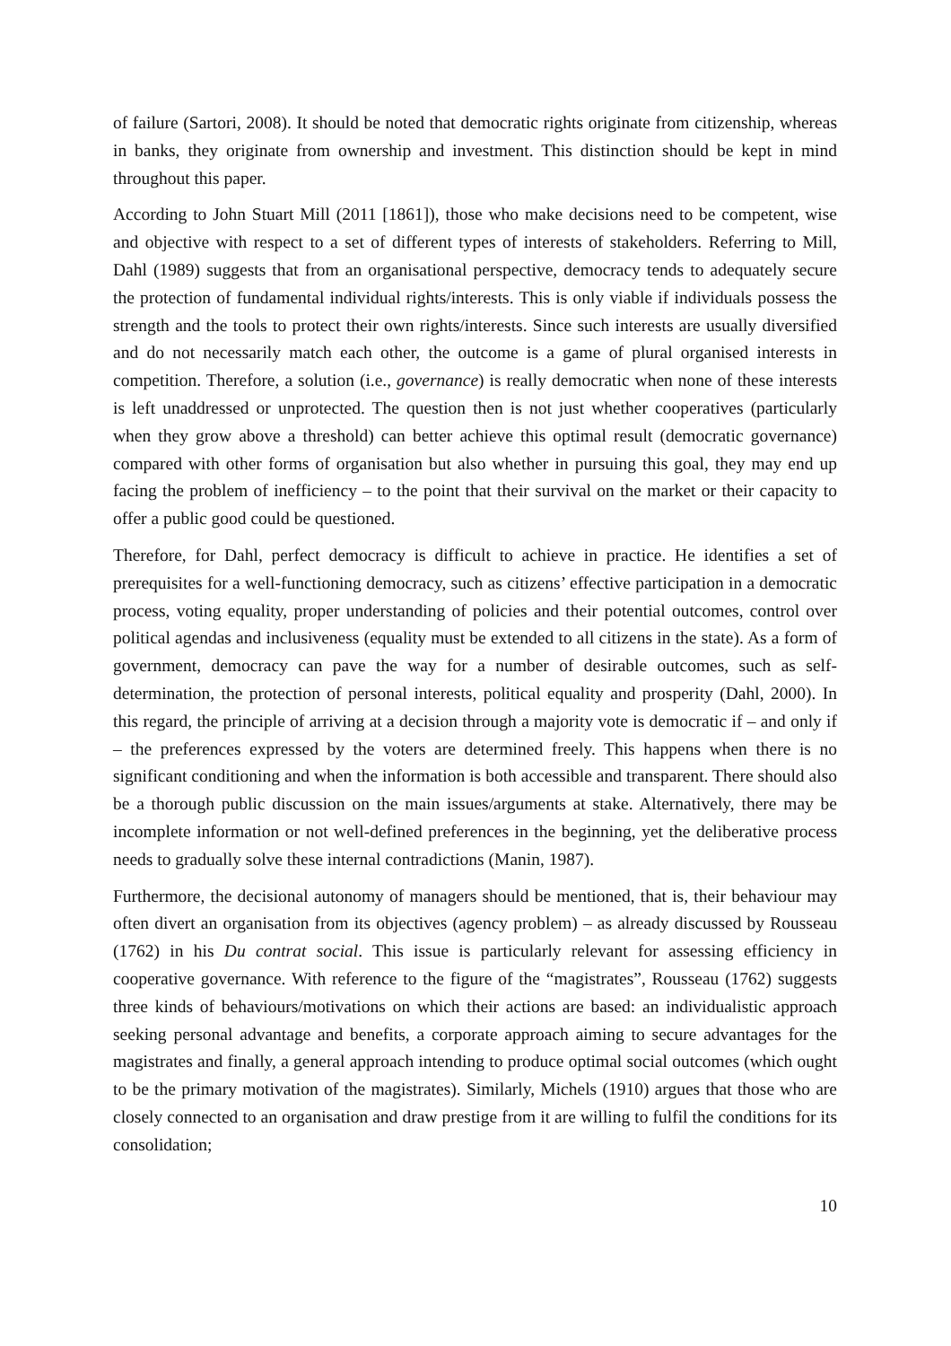of failure (Sartori, 2008). It should be noted that democratic rights originate from citizenship, whereas in banks, they originate from ownership and investment. This distinction should be kept in mind throughout this paper.
According to John Stuart Mill (2011 [1861]), those who make decisions need to be competent, wise and objective with respect to a set of different types of interests of stakeholders. Referring to Mill, Dahl (1989) suggests that from an organisational perspective, democracy tends to adequately secure the protection of fundamental individual rights/interests. This is only viable if individuals possess the strength and the tools to protect their own rights/interests. Since such interests are usually diversified and do not necessarily match each other, the outcome is a game of plural organised interests in competition. Therefore, a solution (i.e., governance) is really democratic when none of these interests is left unaddressed or unprotected. The question then is not just whether cooperatives (particularly when they grow above a threshold) can better achieve this optimal result (democratic governance) compared with other forms of organisation but also whether in pursuing this goal, they may end up facing the problem of inefficiency – to the point that their survival on the market or their capacity to offer a public good could be questioned.
Therefore, for Dahl, perfect democracy is difficult to achieve in practice. He identifies a set of prerequisites for a well-functioning democracy, such as citizens’ effective participation in a democratic process, voting equality, proper understanding of policies and their potential outcomes, control over political agendas and inclusiveness (equality must be extended to all citizens in the state). As a form of government, democracy can pave the way for a number of desirable outcomes, such as self-determination, the protection of personal interests, political equality and prosperity (Dahl, 2000). In this regard, the principle of arriving at a decision through a majority vote is democratic if – and only if – the preferences expressed by the voters are determined freely. This happens when there is no significant conditioning and when the information is both accessible and transparent. There should also be a thorough public discussion on the main issues/arguments at stake. Alternatively, there may be incomplete information or not well-defined preferences in the beginning, yet the deliberative process needs to gradually solve these internal contradictions (Manin, 1987).
Furthermore, the decisional autonomy of managers should be mentioned, that is, their behaviour may often divert an organisation from its objectives (agency problem) – as already discussed by Rousseau (1762) in his Du contrat social. This issue is particularly relevant for assessing efficiency in cooperative governance. With reference to the figure of the “magistrates”, Rousseau (1762) suggests three kinds of behaviours/motivations on which their actions are based: an individualistic approach seeking personal advantage and benefits, a corporate approach aiming to secure advantages for the magistrates and finally, a general approach intending to produce optimal social outcomes (which ought to be the primary motivation of the magistrates). Similarly, Michels (1910) argues that those who are closely connected to an organisation and draw prestige from it are willing to fulfil the conditions for its consolidation;
10